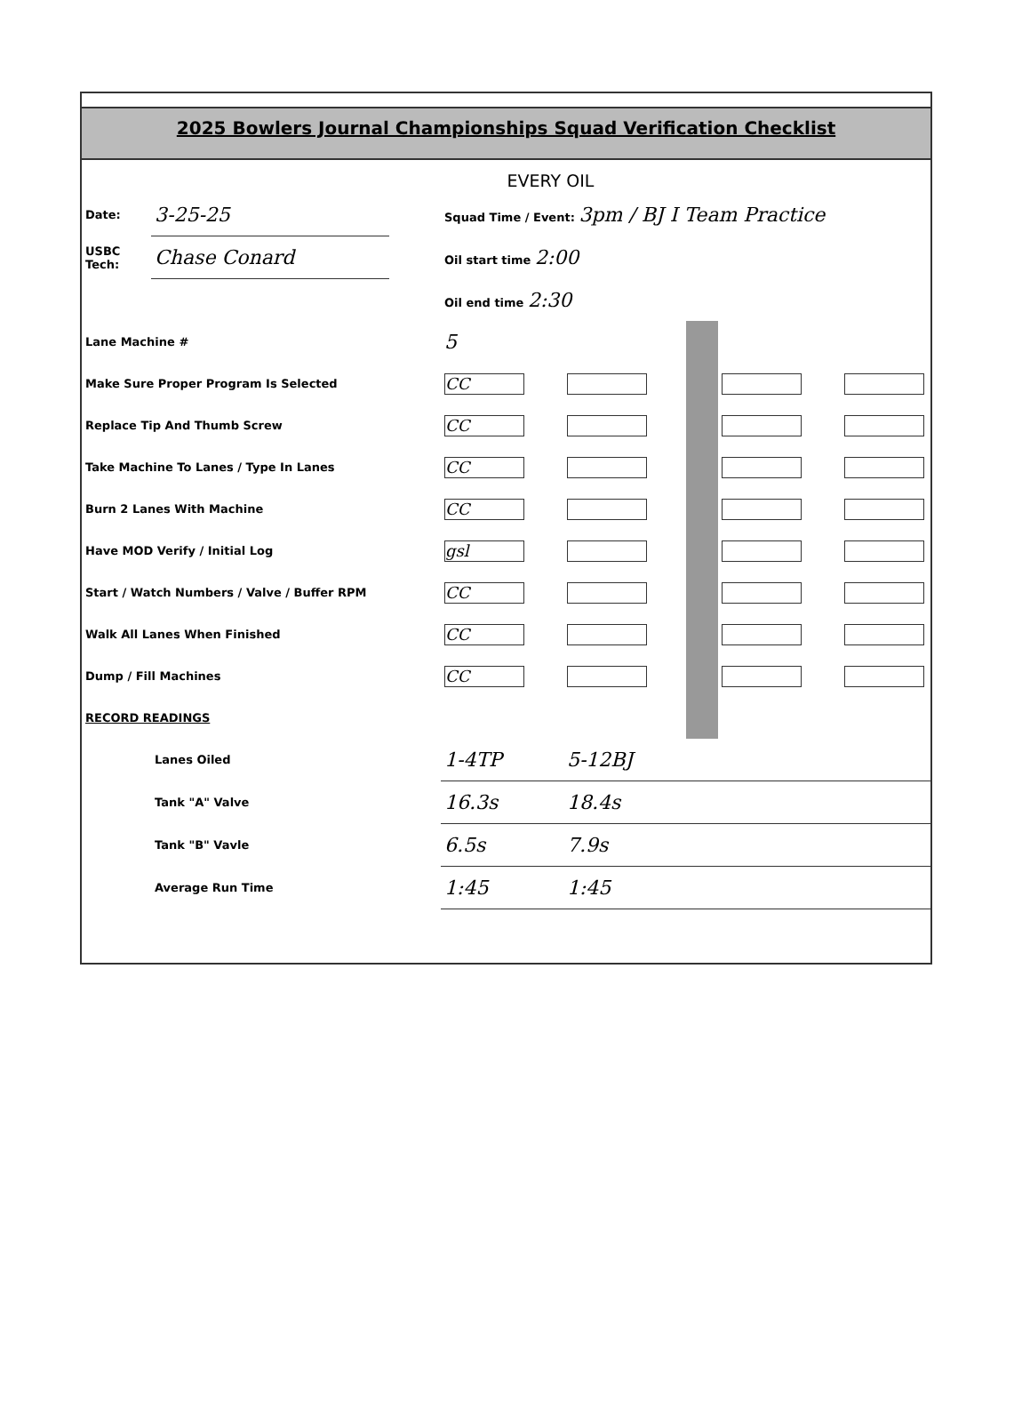2025 Bowlers Journal Championships Squad Verification Checklist
EVERY OIL
| Date: | 3-25-25 | | Squad Time / Event: 3pm / BJ I Team Practice | | | | |
| USBC Tech: | Chase Conard | | Oil start time 2:00 | | | | |
| | | | Oil end time 2:30 | | | | |
| Lane Machine # | | | 5 | | | | |
| Make Sure Proper Program Is Selected | | | CC | | | | |
| Replace Tip And Thumb Screw | | | CC | | | | |
| Take Machine To Lanes / Type In Lanes | | | CC | | | | |
| Burn 2 Lanes With Machine | | | CC | | | | |
| Have MOD Verify / Initial Log | | | gsl | | | | |
| Start / Watch Numbers / Valve / Buffer RPM | | | CC | | | | |
| Walk All Lanes When Finished | | | CC | | | | |
| Dump / Fill Machines | | | CC | | | | |
| RECORD READINGS | | | | | | | |
| | Lanes Oiled | | 1-4TP | 5-12BJ | | | |
| | Tank "A" Valve | | 16.3s | 18.4s | | | |
| | Tank "B" Vavle | | 6.5s | 7.9s | | | |
| | Average Run Time | | 1:45 | 1:45 | | | |